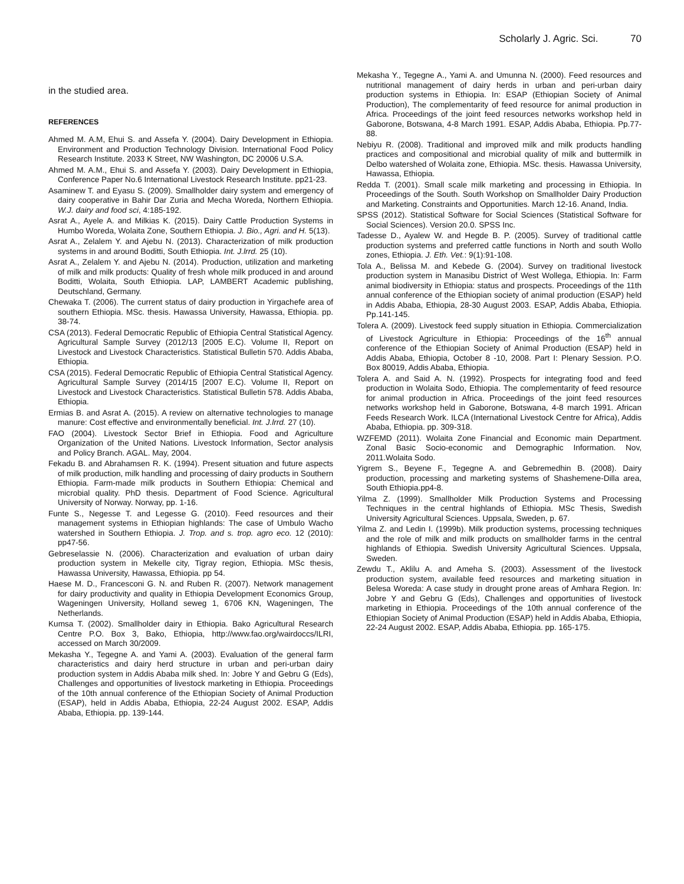Scholarly J. Agric. Sci. 70
in the studied area.
REFERENCES
Ahmed M. A.M, Ehui S. and Assefa Y. (2004). Dairy Development in Ethiopia. Environment and Production Technology Division. International Food Policy Research Institute. 2033 K Street, NW Washington, DC 20006 U.S.A.
Ahmed M. A.M., Ehui S. and Assefa Y. (2003). Dairy Development in Ethiopia, Conference Paper No.6 International Livestock Research Institute. pp21-23.
Asaminew T. and Eyasu S. (2009). Smallholder dairy system and emergency of dairy cooperative in Bahir Dar Zuria and Mecha Woreda, Northern Ethiopia. W.J. dairy and food sci, 4:185-192.
Asrat A., Ayele A. and Milkias K. (2015). Dairy Cattle Production Systems in Humbo Woreda, Wolaita Zone, Southern Ethiopia. J. Bio., Agri. and H. 5(13).
Asrat A., Zelalem Y. and Ajebu N. (2013). Characterization of milk production systems in and around Boditti, South Ethiopia. Int. J.lrrd. 25 (10).
Asrat A., Zelalem Y. and Ajebu N. (2014). Production, utilization and marketing of milk and milk products: Quality of fresh whole milk produced in and around Boditti, Wolaita, South Ethiopia. LAP, LAMBERT Academic publishing, Deutschland, Germany.
Chewaka T. (2006). The current status of dairy production in Yirgachefe area of southern Ethiopia. MSc. thesis. Hawassa University, Hawassa, Ethiopia. pp. 38-74.
CSA (2013). Federal Democratic Republic of Ethiopia Central Statistical Agency. Agricultural Sample Survey (2012/13 [2005 E.C). Volume II, Report on Livestock and Livestock Characteristics. Statistical Bulletin 570. Addis Ababa, Ethiopia.
CSA (2015). Federal Democratic Republic of Ethiopia Central Statistical Agency. Agricultural Sample Survey (2014/15 [2007 E.C). Volume II, Report on Livestock and Livestock Characteristics. Statistical Bulletin 578. Addis Ababa, Ethiopia.
Ermias B. and Asrat A. (2015). A review on alternative technologies to manage manure: Cost effective and environmentally beneficial. Int. J.lrrd. 27 (10).
FAO (2004). Livestock Sector Brief in Ethiopia. Food and Agriculture Organization of the United Nations. Livestock Information, Sector analysis and Policy Branch. AGAL. May, 2004.
Fekadu B. and Abrahamsen R. K. (1994). Present situation and future aspects of milk production, milk handling and processing of dairy products in Southern Ethiopia. Farm-made milk products in Southern Ethiopia: Chemical and microbial quality. PhD thesis. Department of Food Science. Agricultural University of Norway. Norway, pp. 1-16.
Funte S., Negesse T. and Legesse G. (2010). Feed resources and their management systems in Ethiopian highlands: The case of Umbulo Wacho watershed in Southern Ethiopia. J. Trop. and s. trop. agro eco. 12 (2010): pp47-56.
Gebreselassie N. (2006). Characterization and evaluation of urban dairy production system in Mekelle city, Tigray region, Ethiopia. MSc thesis, Hawassa University, Hawassa, Ethiopia. pp 54.
Haese M. D., Francesconi G. N. and Ruben R. (2007). Network management for dairy productivity and quality in Ethiopia Development Economics Group, Wageningen University, Holland seweg 1, 6706 KN, Wageningen, The Netherlands.
Kumsa T. (2002). Smallholder dairy in Ethiopia. Bako Agricultural Research Centre P.O. Box 3, Bako, Ethiopia, http://www.fao.org/wairdoccs/ILRI, accessed on March 30/2009.
Mekasha Y., Tegegne A. and Yami A. (2003). Evaluation of the general farm characteristics and dairy herd structure in urban and peri-urban dairy production system in Addis Ababa milk shed. In: Jobre Y and Gebru G (Eds), Challenges and opportunities of livestock marketing in Ethiopia. Proceedings of the 10th annual conference of the Ethiopian Society of Animal Production (ESAP), held in Addis Ababa, Ethiopia, 22-24 August 2002. ESAP, Addis Ababa, Ethiopia. pp. 139-144.
Mekasha Y., Tegegne A., Yami A. and Umunna N. (2000). Feed resources and nutritional management of dairy herds in urban and peri-urban dairy production systems in Ethiopia. In: ESAP (Ethiopian Society of Animal Production), The complementarity of feed resource for animal production in Africa. Proceedings of the joint feed resources networks workshop held in Gaborone, Botswana, 4-8 March 1991. ESAP, Addis Ababa, Ethiopia. Pp.77-88.
Nebiyu R. (2008). Traditional and improved milk and milk products handling practices and compositional and microbial quality of milk and buttermilk in Delbo watershed of Wolaita zone, Ethiopia. MSc. thesis. Hawassa University, Hawassa, Ethiopia.
Redda T. (2001). Small scale milk marketing and processing in Ethiopia. In Proceedings of the South. South Workshop on Smallholder Dairy Production and Marketing. Constraints and Opportunities. March 12-16. Anand, India.
SPSS (2012). Statistical Software for Social Sciences (Statistical Software for Social Sciences). Version 20.0. SPSS Inc.
Tadesse D., Ayalew W. and Hegde B. P. (2005). Survey of traditional cattle production systems and preferred cattle functions in North and south Wollo zones, Ethiopia. J. Eth. Vet.: 9(1):91-108.
Tola A., Belissa M. and Kebede G. (2004). Survey on traditional livestock production system in Manasibu District of West Wollega, Ethiopia. In: Farm animal biodiversity in Ethiopia: status and prospects. Proceedings of the 11th annual conference of the Ethiopian society of animal production (ESAP) held in Addis Ababa, Ethiopia, 28-30 August 2003. ESAP, Addis Ababa, Ethiopia. Pp.141-145.
Tolera A. (2009). Livestock feed supply situation in Ethiopia. Commercialization of Livestock Agriculture in Ethiopia: Proceedings of the 16<sup>th</sup> annual conference of the Ethiopian Society of Animal Production (ESAP) held in Addis Ababa, Ethiopia, October 8 -10, 2008. Part I: Plenary Session. P.O. Box 80019, Addis Ababa, Ethiopia.
Tolera A. and Said A. N. (1992). Prospects for integrating food and feed production in Wolaita Sodo, Ethiopia. The complementarity of feed resource for animal production in Africa. Proceedings of the joint feed resources networks workshop held in Gaborone, Botswana, 4-8 march 1991. African Feeds Research Work. ILCA (International Livestock Centre for Africa), Addis Ababa, Ethiopia. pp. 309-318.
WZFEMD (2011). Wolaita Zone Financial and Economic main Department. Zonal Basic Socio-economic and Demographic Information. Nov, 2011.Wolaita Sodo.
Yigrem S., Beyene F., Tegegne A. and Gebremedhin B. (2008). Dairy production, processing and marketing systems of Shashemene-Dilla area, South Ethiopia.pp4-8.
Yilma Z. (1999). Smallholder Milk Production Systems and Processing Techniques in the central highlands of Ethiopia. MSc Thesis, Swedish University Agricultural Sciences. Uppsala, Sweden, p. 67.
Yilma Z. and Ledin I. (1999b). Milk production systems, processing techniques and the role of milk and milk products on smallholder farms in the central highlands of Ethiopia. Swedish University Agricultural Sciences. Uppsala, Sweden.
Zewdu T., Aklilu A. and Ameha S. (2003). Assessment of the livestock production system, available feed resources and marketing situation in Belesa Woreda: A case study in drought prone areas of Amhara Region. In: Jobre Y and Gebru G (Eds), Challenges and opportunities of livestock marketing in Ethiopia. Proceedings of the 10th annual conference of the Ethiopian Society of Animal Production (ESAP) held in Addis Ababa, Ethiopia, 22-24 August 2002. ESAP, Addis Ababa, Ethiopia. pp. 165-175.